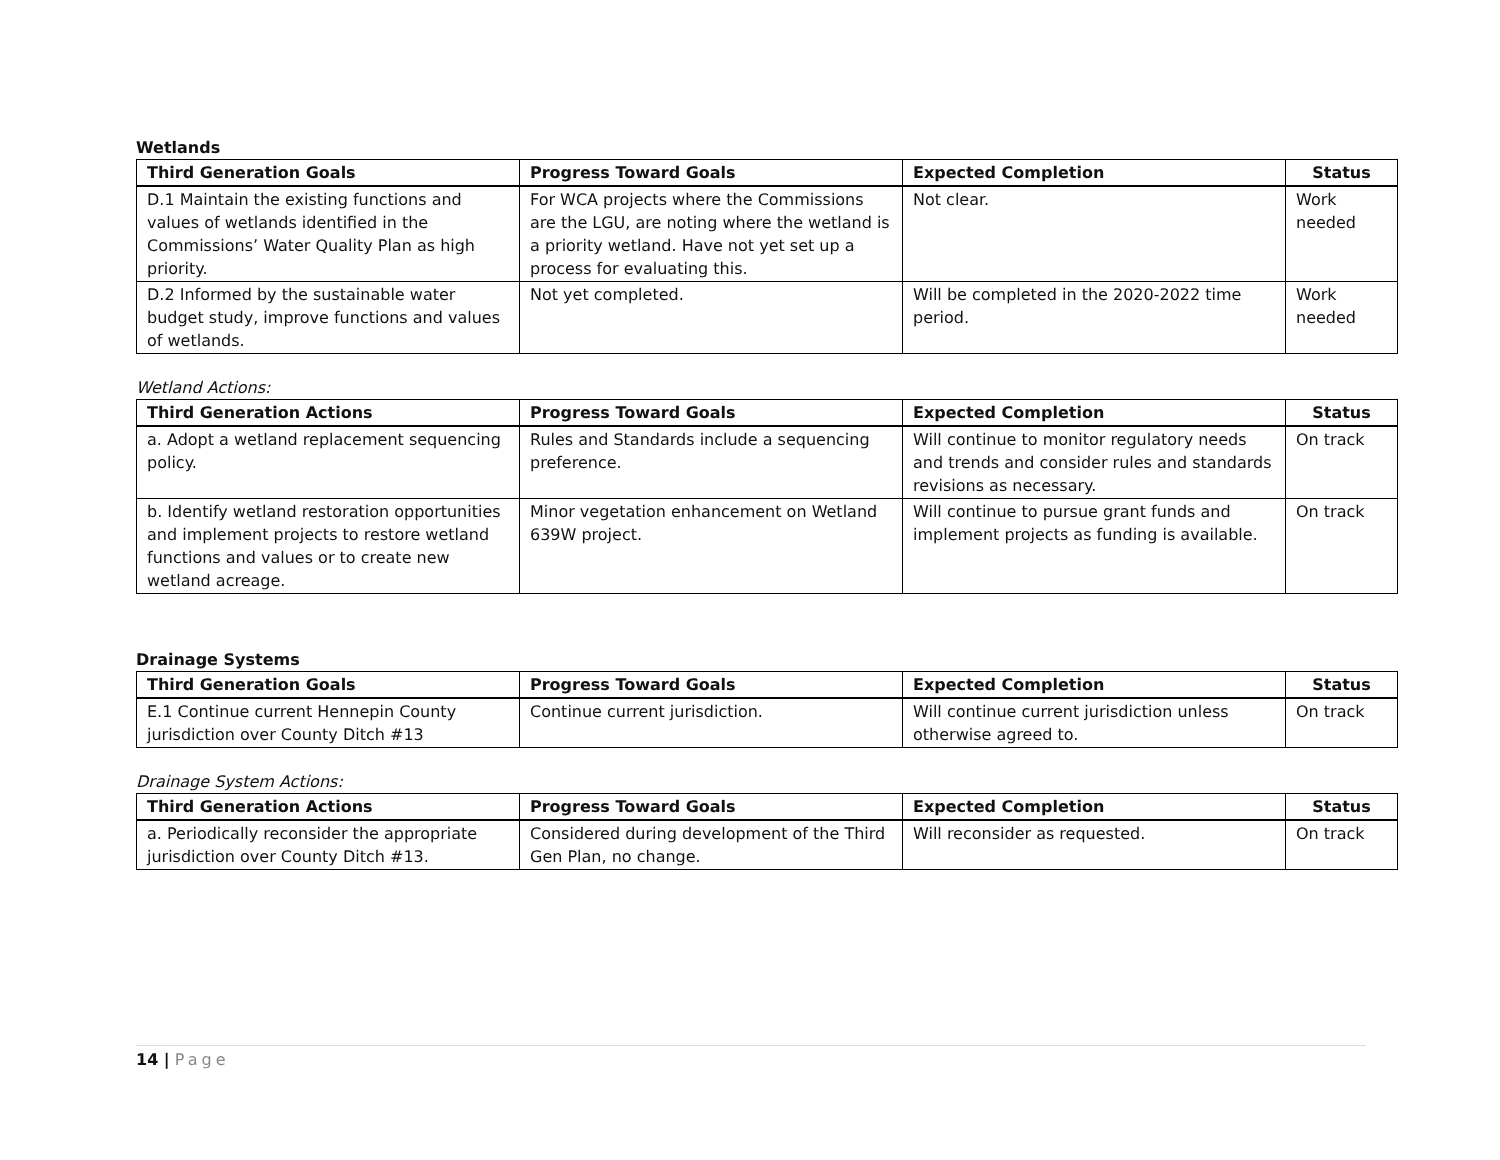Wetlands
| Third Generation Goals | Progress Toward Goals | Expected Completion | Status |
| --- | --- | --- | --- |
| D.1 Maintain the existing functions and values of wetlands identified in the Commissions’ Water Quality Plan as high priority. | For WCA projects where the Commissions are the LGU, are noting where the wetland is a priority wetland. Have not yet set up a process for evaluating this. | Not clear. | Work needed |
| D.2 Informed by the sustainable water budget study, improve functions and values of wetlands. | Not yet completed. | Will be completed in the 2020-2022 time period. | Work needed |
Wetland Actions:
| Third Generation Actions | Progress Toward Goals | Expected Completion | Status |
| --- | --- | --- | --- |
| a. Adopt a wetland replacement sequencing policy. | Rules and Standards include a sequencing preference. | Will continue to monitor regulatory needs and trends and consider rules and standards revisions as necessary. | On track |
| b. Identify wetland restoration opportunities and implement projects to restore wetland functions and values or to create new wetland acreage. | Minor vegetation enhancement on Wetland 639W project. | Will continue to pursue grant funds and implement projects as funding is available. | On track |
Drainage Systems
| Third Generation Goals | Progress Toward Goals | Expected Completion | Status |
| --- | --- | --- | --- |
| E.1 Continue current Hennepin County jurisdiction over County Ditch #13 | Continue current jurisdiction. | Will continue current jurisdiction unless otherwise agreed to. | On track |
Drainage System Actions:
| Third Generation Actions | Progress Toward Goals | Expected Completion | Status |
| --- | --- | --- | --- |
| a. Periodically reconsider the appropriate jurisdiction over County Ditch #13. | Considered during development of the Third Gen Plan, no change. | Will reconsider as requested. | On track |
14 | Page